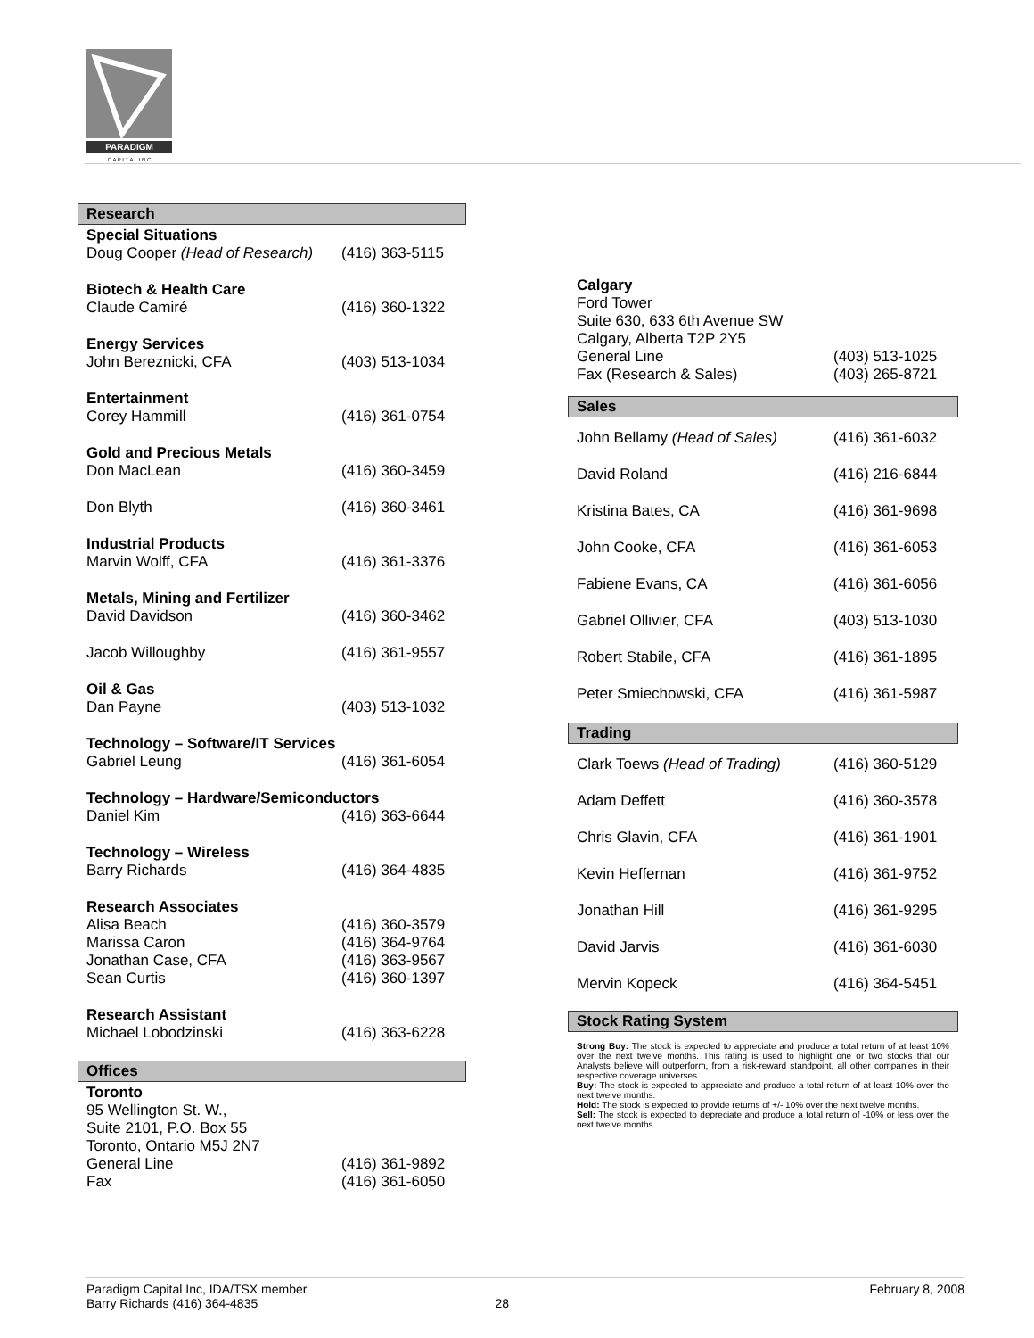PARADIGM
C A P I T A L I N C
Research
| Special Situations | |
| Doug Cooper (Head of Research) | (416) 363-5115 |
| Biotech & Health Care | |
| Claude Camiré | (416) 360-1322 |
| Energy Services | |
| John Bereznicki, CFA | (403) 513-1034 |
| Entertainment | |
| Corey Hammill | (416) 361-0754 |
| Gold and Precious Metals | |
| Don MacLean | (416) 360-3459 |
| Don Blyth | (416) 360-3461 |
| Industrial Products | |
| Marvin Wolff, CFA | (416) 361-3376 |
| Metals, Mining and Fertilizer | |
| David Davidson | (416) 360-3462 |
| Jacob Willoughby | (416) 361-9557 |
| Oil & Gas | |
| Dan Payne | (403) 513-1032 |
| Technology – Software/IT Services | |
| Gabriel Leung | (416) 361-6054 |
| Technology – Hardware/Semiconductors | |
| Daniel Kim | (416) 363-6644 |
| Technology – Wireless | |
| Barry Richards | (416) 364-4835 |
| Research Associates | |
| Alisa Beach | (416) 360-3579 |
| Marissa Caron | (416) 364-9764 |
| Jonathan Case, CFA | (416) 363-9567 |
| Sean Curtis | (416) 360-1397 |
| Research Assistant | |
| Michael Lobodzinski | (416) 363-6228 |
Offices
| Toronto | |
| 95 Wellington St. W., | |
| Suite 2101, P.O. Box 55 | |
| Toronto, Ontario M5J 2N7 | |
| General Line | (416) 361-9892 |
| Fax | (416) 361-6050 |
| Calgary | |
| Ford Tower | |
| Suite 630, 633 6th Avenue SW | |
| Calgary, Alberta T2P 2Y5 | |
| General Line | (403) 513-1025 |
| Fax (Research & Sales) | (403) 265-8721 |
Sales
| John Bellamy (Head of Sales) | (416) 361-6032 |
| David Roland | (416) 216-6844 |
| Kristina Bates, CA | (416) 361-9698 |
| John Cooke, CFA | (416) 361-6053 |
| Fabiene Evans, CA | (416) 361-6056 |
| Gabriel Ollivier, CFA | (403) 513-1030 |
| Robert Stabile, CFA | (416) 361-1895 |
| Peter Smiechowski, CFA | (416) 361-5987 |
Trading
| Clark Toews (Head of Trading) | (416) 360-5129 |
| Adam Deffett | (416) 360-3578 |
| Chris Glavin, CFA | (416) 361-1901 |
| Kevin Heffernan | (416) 361-9752 |
| Jonathan Hill | (416) 361-9295 |
| David Jarvis | (416) 361-6030 |
| Mervin Kopeck | (416) 364-5451 |
Stock Rating System
Strong Buy: The stock is expected to appreciate and produce a total return of at least 10% over the next twelve months. This rating is used to highlight one or two stocks that our Analysts believe will outperform, from a risk-reward standpoint, all other companies in their respective coverage universes.
Buy: The stock is expected to appreciate and produce a total return of at least 10% over the next twelve months.
Hold: The stock is expected to provide returns of +/- 10% over the next twelve months.
Sell: The stock is expected to depreciate and produce a total return of -10% or less over the next twelve months
Paradigm Capital Inc, IDA/TSX member
Barry Richards (416) 364-4835
28 February 8, 2008